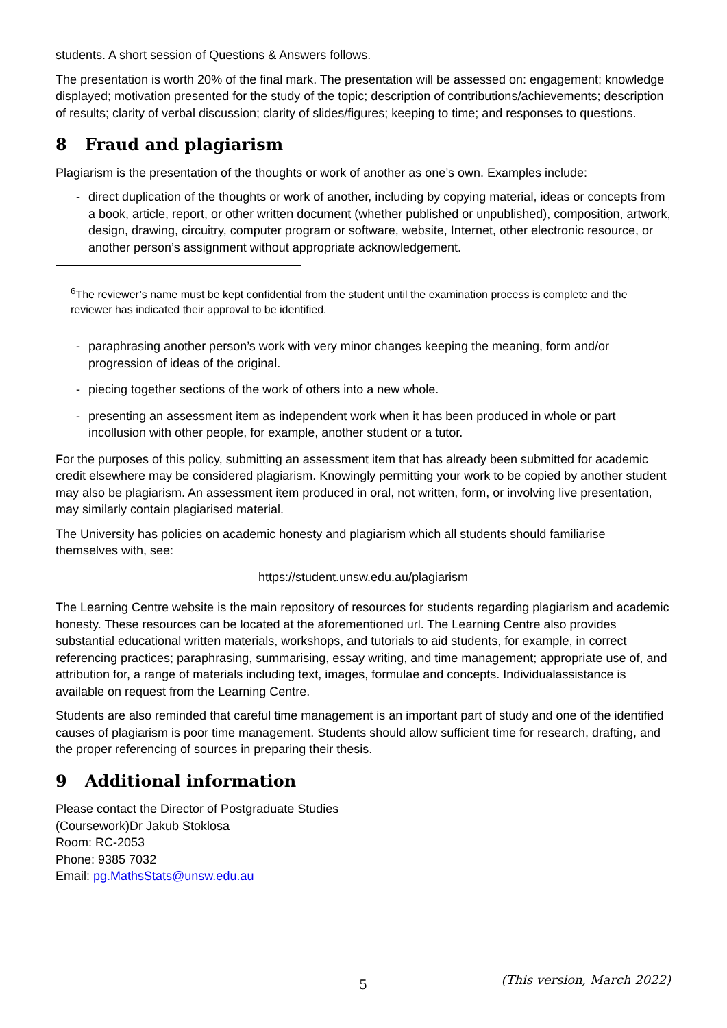students. A short session of Questions & Answers follows.
The presentation is worth 20% of the final mark. The presentation will be assessed on: engagement; knowledge displayed; motivation presented for the study of the topic; description of contributions/achievements; description of results; clarity of verbal discussion; clarity of slides/figures; keeping to time; and responses to questions.
8 Fraud and plagiarism
Plagiarism is the presentation of the thoughts or work of another as one’s own. Examples include:
- direct duplication of the thoughts or work of another, including by copying material, ideas or concepts from a book, article, report, or other written document (whether published or unpublished), composition, artwork, design, drawing, circuitry, computer program or software, website, Internet, other electronic resource, or another person’s assignment without appropriate acknowledgement.
<sup>6</sup> The reviewer’s name must be kept confidential from the student until the examination process is complete and the reviewer has indicated their approval to be identified.
- paraphrasing another person’s work with very minor changes keeping the meaning, form and/or progression of ideas of the original.
- piecing together sections of the work of others into a new whole.
- presenting an assessment item as independent work when it has been produced in whole or part incollusion with other people, for example, another student or a tutor.
For the purposes of this policy, submitting an assessment item that has already been submitted for academic credit elsewhere may be considered plagiarism. Knowingly permitting your work to be copied by another student may also be plagiarism. An assessment item produced in oral, not written, form, or involving live presentation, may similarly contain plagiarised material.
The University has policies on academic honesty and plagiarism which all students should familiarise themselves with, see:
https://student.unsw.edu.au/plagiarism
The Learning Centre website is the main repository of resources for students regarding plagiarism and academic honesty. These resources can be located at the aforementioned url. The Learning Centre also provides substantial educational written materials, workshops, and tutorials to aid students, for example, in correct referencing practices; paraphrasing, summarising, essay writing, and time management; appropriate use of, and attribution for, a range of materials including text, images, formulae and concepts. Individualassistance is available on request from the Learning Centre.
Students are also reminded that careful time management is an important part of study and one of the identified causes of plagiarism is poor time management. Students should allow sufficient time for research, drafting, and the proper referencing of sources in preparing their thesis.
9 Additional information
Please contact the Director of Postgraduate Studies
(Coursework)Dr Jakub Stoklosa
Room: RC-2053
Phone: 9385 7032
Email: pg.MathsStats@unsw.edu.au
5 (This version, March 2022)